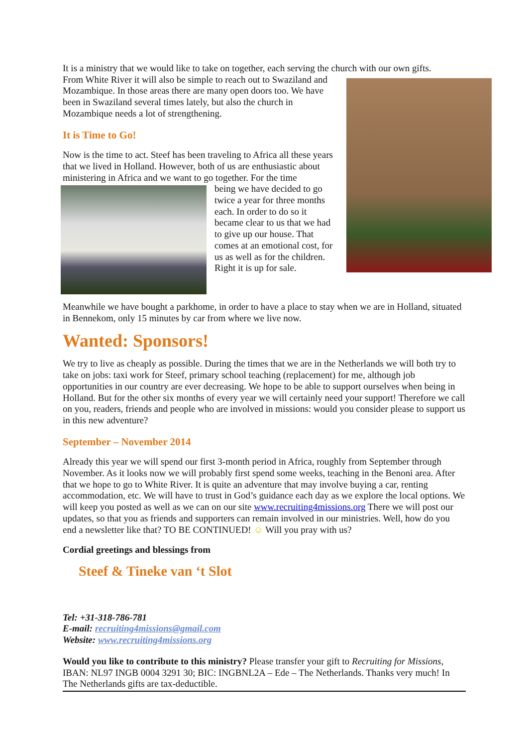It is a ministry that we would like to take on together, each serving the church with our own gifts.
From White River it will also be simple to reach out to Swaziland and Mozambique. In those areas there are many open doors too. We have been in Swaziland several times lately, but also the church in Mozambique needs a lot of strengthening.
It is Time to Go!
Now is the time to act. Steef has been traveling to Africa all these years that we lived in Holland. However, both of us are enthusiastic about ministering in Africa and we want to go together. For the time
being we have decided to go twice a year for three months each. In order to do so it became clear to us that we had to give up our house. That comes at an emotional cost, for us as well as for the children. Right it is up for sale.
Meanwhile we have bought a parkhome, in order to have a place to stay when we are in Holland, situated in Bennekom, only 15 minutes by car from where we live now.
Wanted: Sponsors!
We try to live as cheaply as possible. During the times that we are in the Netherlands we will both try to take on jobs: taxi work for Steef, primary school teaching (replacement) for me, although job opportunities in our country are ever decreasing. We hope to be able to support ourselves when being in Holland. But for the other six months of every year we will certainly need your support! Therefore we call on you, readers, friends and people who are involved in missions: would you consider please to support us in this new adventure?
September – November 2014
Already this year we will spend our first 3-month period in Africa, roughly from September through November. As it looks now we will probably first spend some weeks, teaching in the Benoni area. After that we hope to go to White River. It is quite an adventure that may involve buying a car, renting accommodation, etc. We will have to trust in God’s guidance each day as we explore the local options. We will keep you posted as well as we can on our site www.recruiting4missions.org There we will post our updates, so that you as friends and supporters can remain involved in our ministries. Well, how do you end a newsletter like that? TO BE CONTINUED! ☺ Will you pray with us?
Cordial greetings and blessings from
Steef & Tineke van ‘t Slot
Tel: +31-318-786-781
E-mail: recruiting4missions@gmail.com
Website: www.recruiting4missions.org
Would you like to contribute to this ministry? Please transfer your gift to Recruiting for Missions, IBAN: NL97 INGB 0004 3291 30; BIC: INGBNL2A – Ede – The Netherlands. Thanks very much! In The Netherlands gifts are tax-deductible.